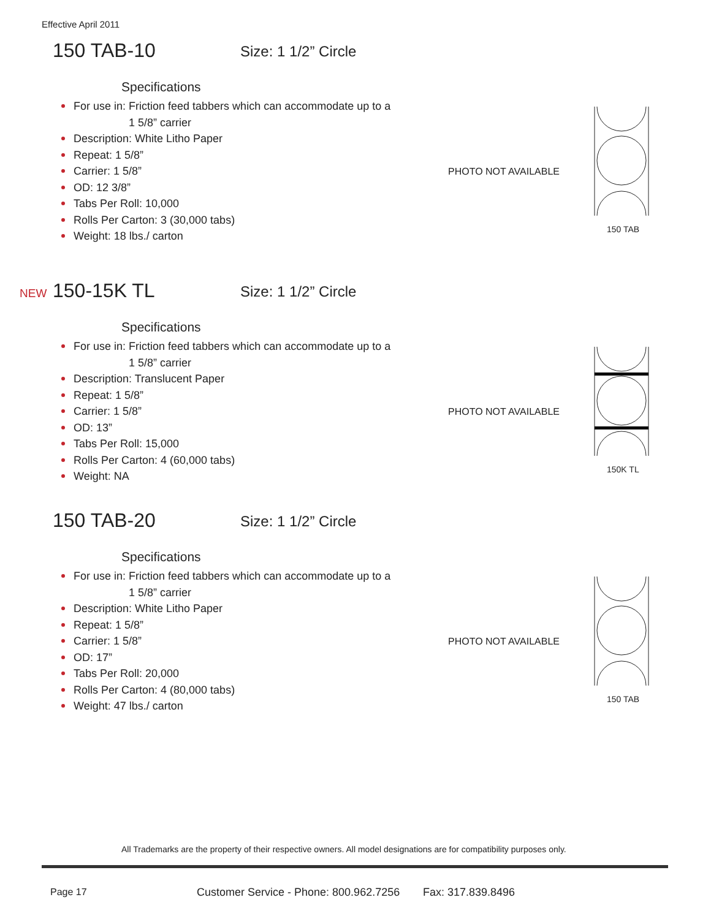Effective April 2011
150 TAB-10 Size: 1 1/2” Circle
Specifications
For use in: Friction feed tabbers which can accommodate up to a
1 5/8” carrier
Description: White Litho Paper
Repeat: 1 5/8”
Carrier: 1 5/8”
OD: 12 3/8”
Tabs Per Roll: 10,000
Rolls Per Carton: 3 (30,000 tabs)
Weight: 18 lbs./ carton
PHOTO NOT AVAILABLE
150 TAB
NEW 150-15K TL Size: 1 1/2” Circle
Specifications
For use in: Friction feed tabbers which can accommodate up to a
1 5/8” carrier
Description: Translucent Paper
Repeat: 1 5/8”
Carrier: 1 5/8”
OD: 13”
Tabs Per Roll: 15,000
Rolls Per Carton: 4 (60,000 tabs)
Weight: NA
PHOTO NOT AVAILABLE
150K TL
150 TAB-20 Size: 1 1/2” Circle
Specifications
For use in: Friction feed tabbers which can accommodate up to a
1 5/8” carrier
Description: White Litho Paper
Repeat: 1 5/8”
Carrier: 1 5/8”
OD: 17”
Tabs Per Roll: 20,000
Rolls Per Carton: 4 (80,000 tabs)
Weight: 47 lbs./ carton
PHOTO NOT AVAILABLE
150 TAB
All Trademarks are the property of their respective owners. All model designations are for compatibility purposes only.
Page 17
Customer Service - Phone: 800.962.7256
Fax: 317.839.8496